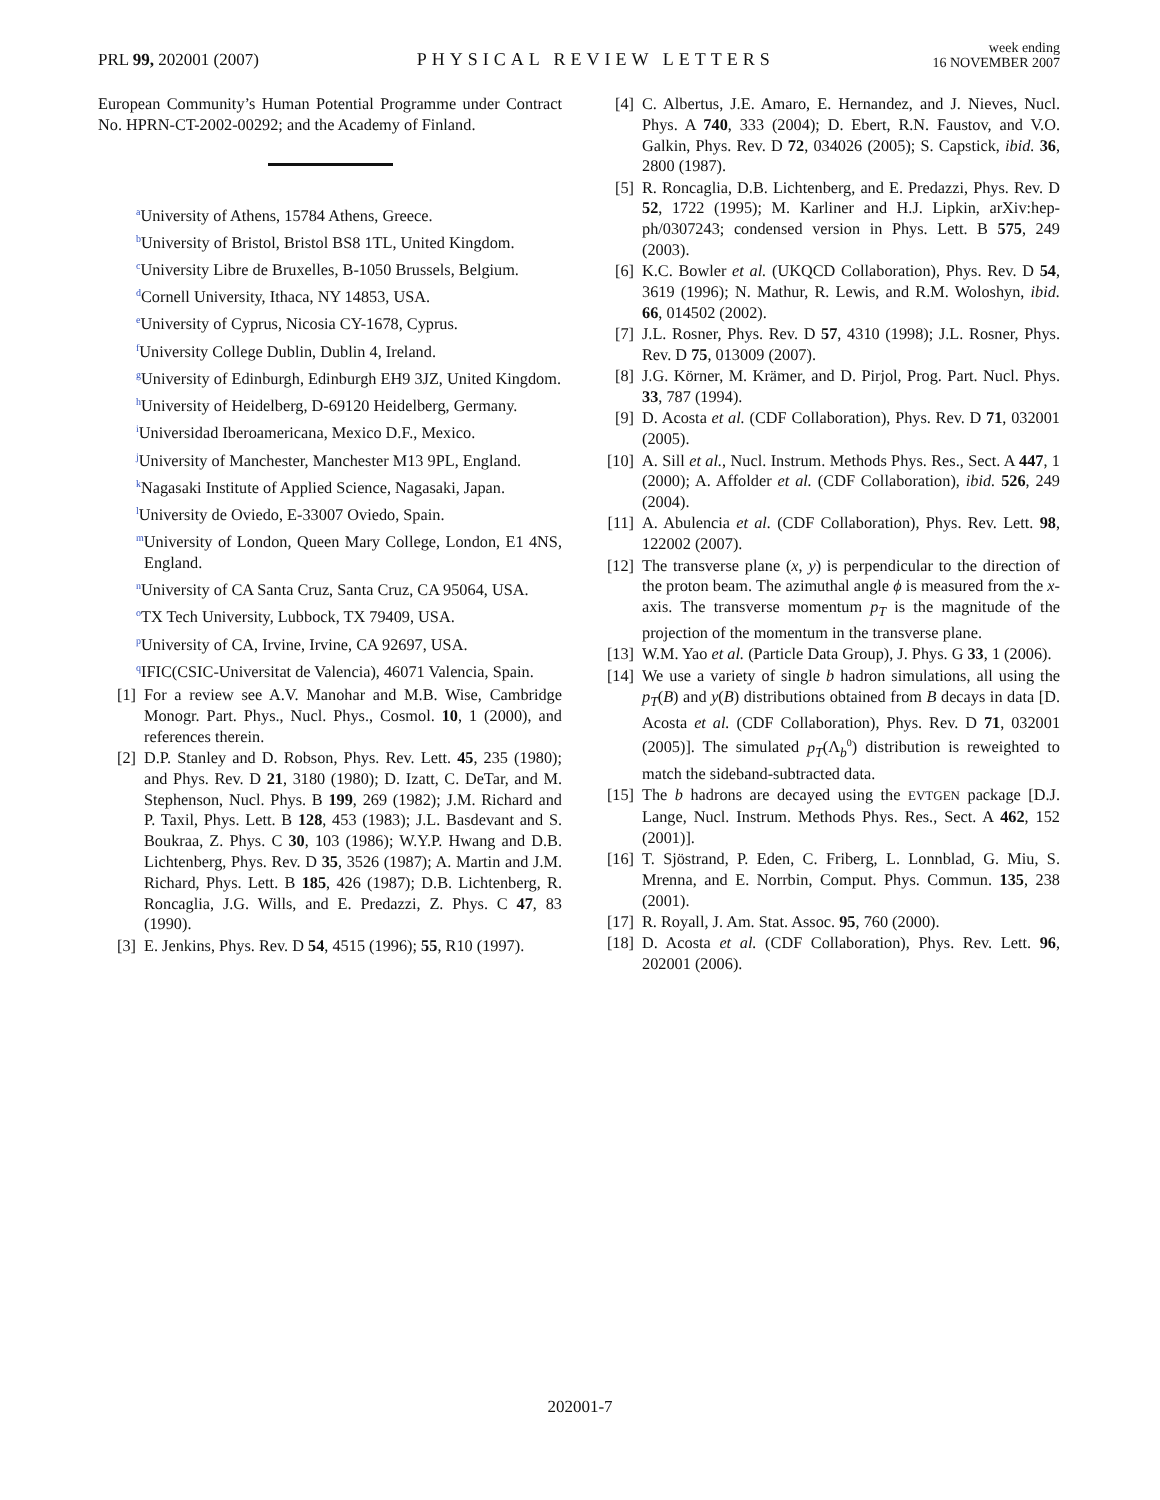PRL 99, 202001 (2007)
PHYSICAL REVIEW LETTERS
week ending
16 NOVEMBER 2007
European Community’s Human Potential Programme under Contract No. HPRN-CT-2002-00292; and the Academy of Finland.
<sup>a</sup> University of Athens, 15784 Athens, Greece.
<sup>b</sup> University of Bristol, Bristol BS8 1TL, United Kingdom.
<sup>c</sup> University Libre de Bruxelles, B-1050 Brussels, Belgium.
<sup>d</sup> Cornell University, Ithaca, NY 14853, USA.
<sup>e</sup> University of Cyprus, Nicosia CY-1678, Cyprus.
<sup>f</sup> University College Dublin, Dublin 4, Ireland.
<sup>g</sup> University of Edinburgh, Edinburgh EH9 3JZ, United Kingdom.
<sup>h</sup> University of Heidelberg, D-69120 Heidelberg, Germany.
<sup>i</sup> Universidad Iberoamericana, Mexico D.F., Mexico.
<sup>j</sup> University of Manchester, Manchester M13 9PL, England.
<sup>k</sup> Nagasaki Institute of Applied Science, Nagasaki, Japan.
<sup>l</sup> University de Oviedo, E-33007 Oviedo, Spain.
<sup>m</sup> University of London, Queen Mary College, London, E1 4NS, England.
<sup>n</sup> University of CA Santa Cruz, Santa Cruz, CA 95064, USA.
<sup>o</sup> TX Tech University, Lubbock, TX 79409, USA.
<sup>p</sup> University of CA, Irvine, Irvine, CA 92697, USA.
<sup>q</sup> IFIC(CSIC-Universitat de Valencia), 46071 Valencia, Spain.
[1] For a review see A.V. Manohar and M.B. Wise, Cambridge Monogr. Part. Phys., Nucl. Phys., Cosmol. 10, 1 (2000), and references therein.
[2] D.P. Stanley and D. Robson, Phys. Rev. Lett. 45, 235 (1980); and Phys. Rev. D 21, 3180 (1980); D. Izatt, C. DeTar, and M. Stephenson, Nucl. Phys. B 199, 269 (1982); J.M. Richard and P. Taxil, Phys. Lett. B 128, 453 (1983); J.L. Basdevant and S. Boukraa, Z. Phys. C 30, 103 (1986); W.Y.P. Hwang and D.B. Lichtenberg, Phys. Rev. D 35, 3526 (1987); A. Martin and J.M. Richard, Phys. Lett. B 185, 426 (1987); D.B. Lichtenberg, R. Roncaglia, J.G. Wills, and E. Predazzi, Z. Phys. C 47, 83 (1990).
[3] E. Jenkins, Phys. Rev. D 54, 4515 (1996); 55, R10 (1997).
[4] C. Albertus, J.E. Amaro, E. Hernandez, and J. Nieves, Nucl. Phys. A 740, 333 (2004); D. Ebert, R.N. Faustov, and V.O. Galkin, Phys. Rev. D 72, 034026 (2005); S. Capstick, ibid. 36, 2800 (1987).
[5] R. Roncaglia, D.B. Lichtenberg, and E. Predazzi, Phys. Rev. D 52, 1722 (1995); M. Karliner and H.J. Lipkin, arXiv:hep-ph/0307243; condensed version in Phys. Lett. B 575, 249 (2003).
[6] K.C. Bowler et al. (UKQCD Collaboration), Phys. Rev. D 54, 3619 (1996); N. Mathur, R. Lewis, and R.M. Woloshyn, ibid. 66, 014502 (2002).
[7] J.L. Rosner, Phys. Rev. D 57, 4310 (1998); J.L. Rosner, Phys. Rev. D 75, 013009 (2007).
[8] J.G. Körner, M. Krämer, and D. Pirjol, Prog. Part. Nucl. Phys. 33, 787 (1994).
[9] D. Acosta et al. (CDF Collaboration), Phys. Rev. D 71, 032001 (2005).
[10] A. Sill et al., Nucl. Instrum. Methods Phys. Res., Sect. A 447, 1 (2000); A. Affolder et al. (CDF Collaboration), ibid. 526, 249 (2004).
[11] A. Abulencia et al. (CDF Collaboration), Phys. Rev. Lett. 98, 122002 (2007).
[12] The transverse plane (x, y) is perpendicular to the direction of the proton beam. The azimuthal angle ϕ is measured from the x-axis. The transverse momentum p<sub>T</sub> is the magnitude of the projection of the momentum in the transverse plane.
[13] W.M. Yao et al. (Particle Data Group), J. Phys. G 33, 1 (2006).
[14] We use a variety of single b hadron simulations, all using the p<sub>T</sub>(B) and y(B) distributions obtained from B decays in data [D. Acosta et al. (CDF Collaboration), Phys. Rev. D 71, 032001 (2005)]. The simulated p<sub>T</sub>(Λ<sub>b</sub><sup>0</sup>) distribution is reweighted to match the sideband-subtracted data.
[15] The b hadrons are decayed using the EVTGEN package [D.J. Lange, Nucl. Instrum. Methods Phys. Res., Sect. A 462, 152 (2001)].
[16] T. Sjöstrand, P. Eden, C. Friberg, L. Lonnblad, G. Miu, S. Mrenna, and E. Norrbin, Comput. Phys. Commun. 135, 238 (2001).
[17] R. Royall, J. Am. Stat. Assoc. 95, 760 (2000).
[18] D. Acosta et al. (CDF Collaboration), Phys. Rev. Lett. 96, 202001 (2006).
202001-7